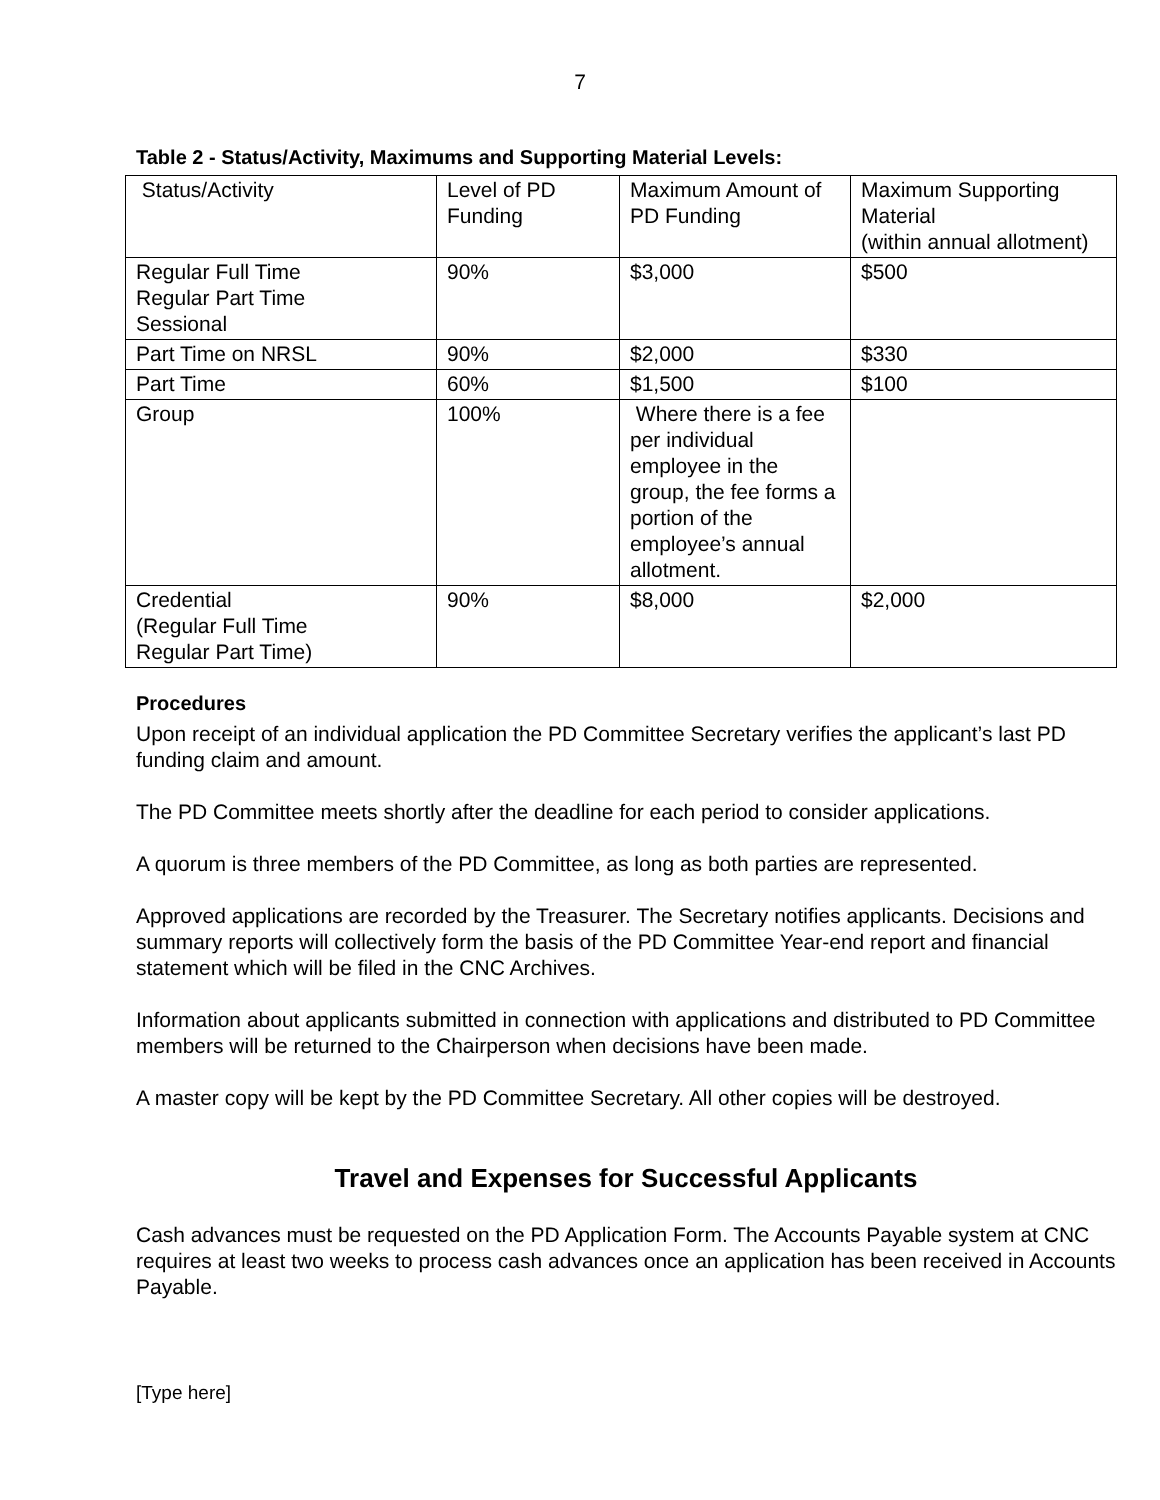7
Table 2 - Status/Activity, Maximums and Supporting Material Levels:
| Status/Activity | Level of PD Funding | Maximum Amount of PD Funding | Maximum Supporting Material (within annual allotment) |
| Regular Full Time Regular Part Time Sessional | 90% | $3,000 | $500 |
| Part Time on NRSL | 90% | $2,000 | $330 |
| Part Time | 60% | $1,500 | $100 |
| Group | 100% | Where there is a fee per individual employee in the group, the fee forms a portion of the employee’s annual allotment. | |
| Credential (Regular Full Time Regular Part Time) | 90% | $8,000 | $2,000 |
Procedures
Upon receipt of an individual application the PD Committee Secretary verifies the applicant’s last PD funding claim and amount.
The PD Committee meets shortly after the deadline for each period to consider applications.
A quorum is three members of the PD Committee, as long as both parties are represented.
Approved applications are recorded by the Treasurer. The Secretary notifies applicants. Decisions and summary reports will collectively form the basis of the PD Committee Year-end report and financial statement which will be filed in the CNC Archives.
Information about applicants submitted in connection with applications and distributed to PD Committee members will be returned to the Chairperson when decisions have been made.
A master copy will be kept by the PD Committee Secretary. All other copies will be destroyed.
Travel and Expenses for Successful Applicants
Cash advances must be requested on the PD Application Form. The Accounts Payable system at CNC requires at least two weeks to process cash advances once an application has been received in Accounts Payable.
[Type here]